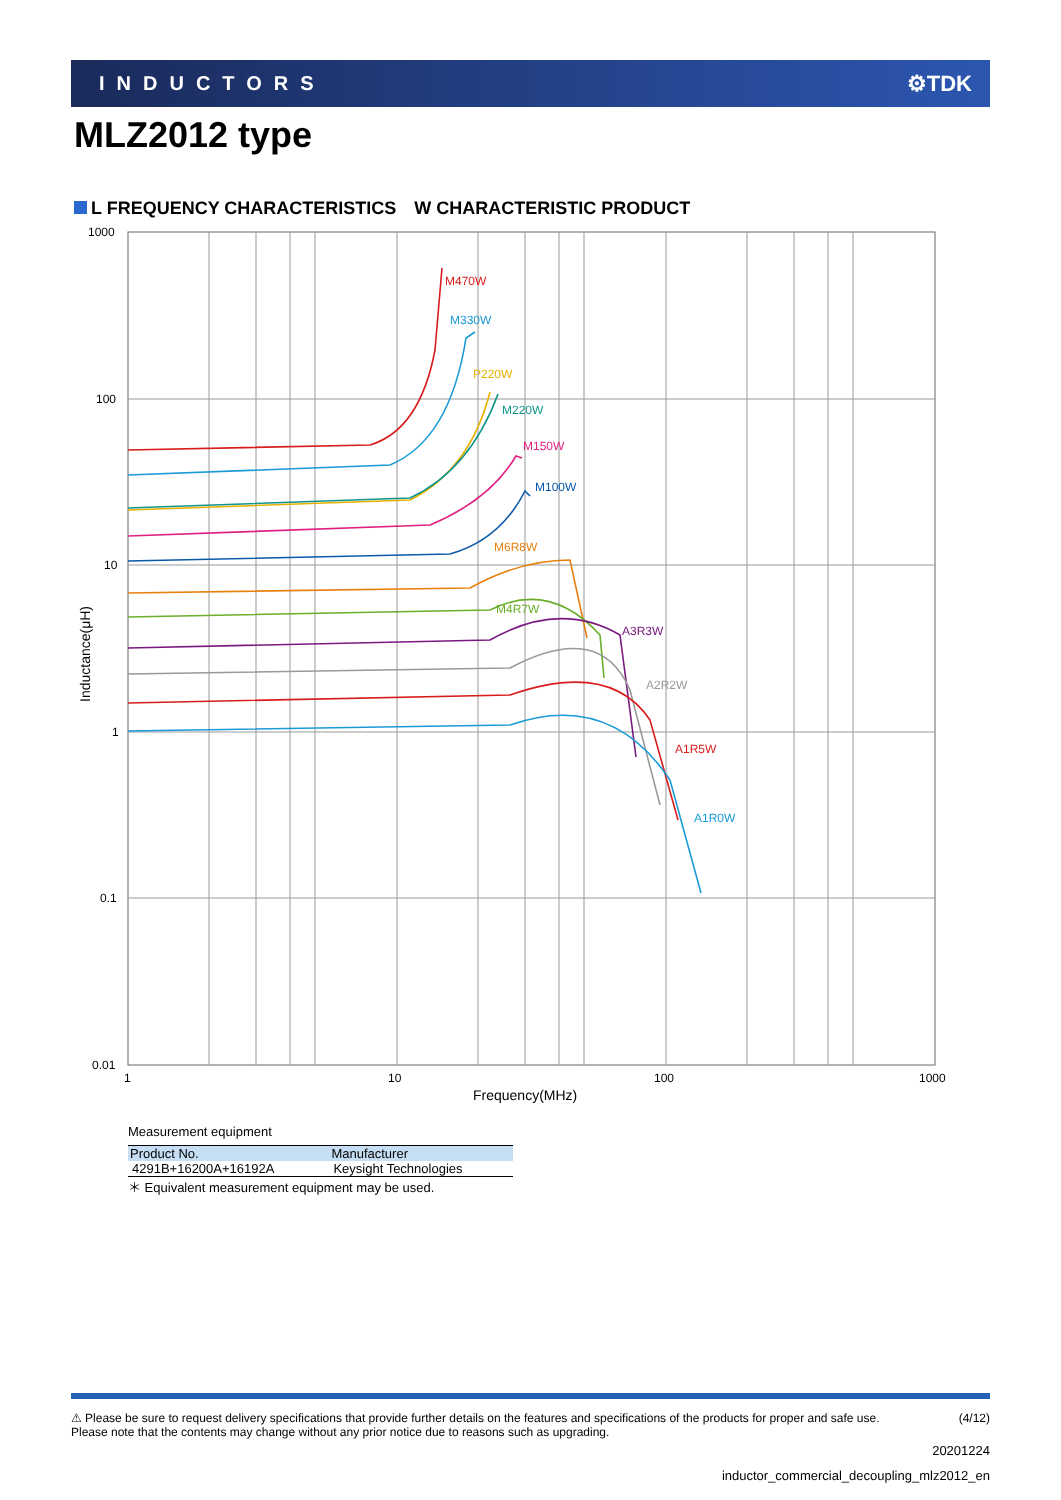INDUCTORS ⚙TDK
MLZ2012 type
L FREQUENCY CHARACTERISTICS　W CHARACTERISTIC PRODUCT
M470W
M330W
P220W
M220W
M150W
M100W
M6R8W
M4R7W
A3R3W
A2R2W
A1R5W
A1R0W
1000
100
10
1
0.1
0.01
1
10
100
1000
Frequency(MHz)
Inductance(μH)
Measurement equipment
| Product No. | Manufacturer |
| --- | --- |
| 4291B+16200A+16192A | Keysight Technologies |
＊ Equivalent measurement equipment may be used.
⚠ Please be sure to request delivery specifications that provide further details on the features and specifications of the products for proper and safe use.
Please note that the contents may change without any prior notice due to reasons such as upgrading.
(4/12)
20201224
inductor_commercial_decoupling_mlz2012_en